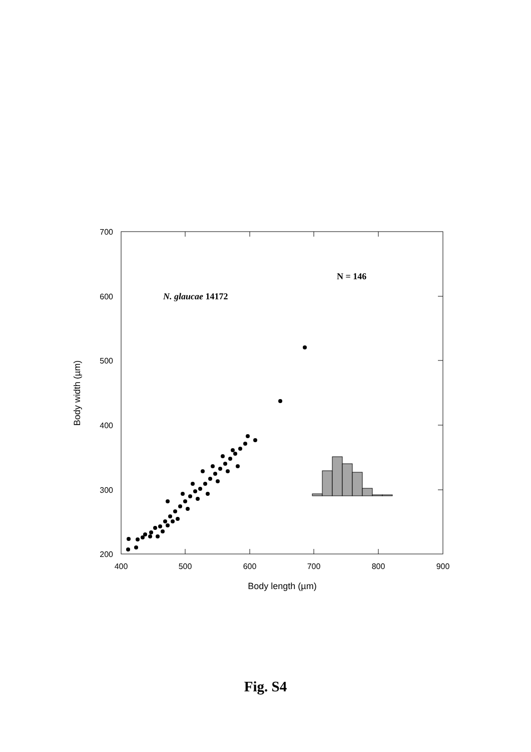700
600
500
400
300
200
400
500
600
700
800
900
Body length (µm)
Body width (µm)
N. glaucae 14172
N = 146
Fig. S4